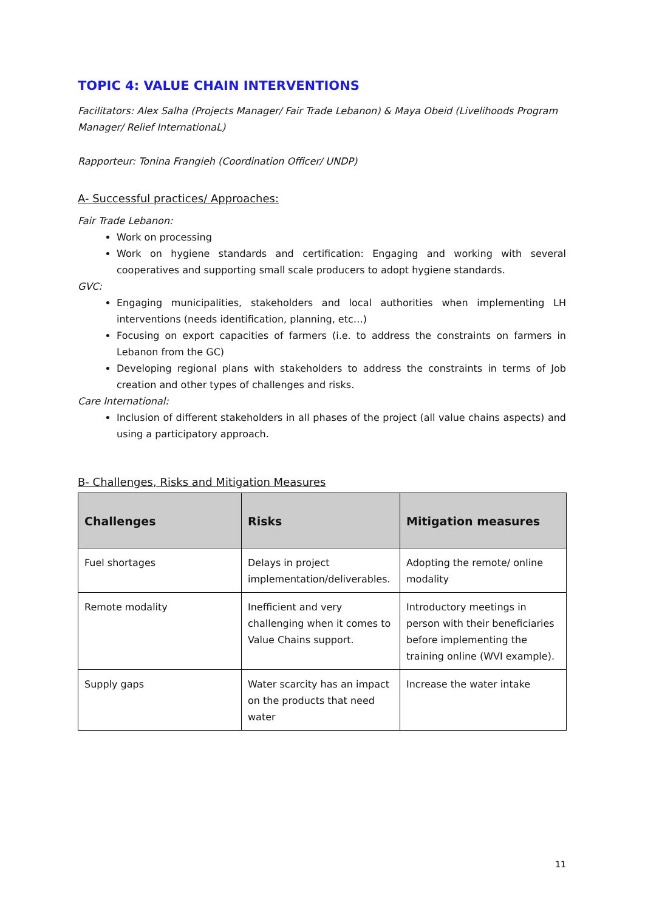TOPIC 4: VALUE CHAIN INTERVENTIONS
Facilitators: Alex Salha (Projects Manager/ Fair Trade Lebanon) & Maya Obeid (Livelihoods Program Manager/ Relief InternationaL)
Rapporteur: Tonina Frangieh (Coordination Officer/ UNDP)
A- Successful practices/ Approaches:
Fair Trade Lebanon:
Work on processing
Work on hygiene standards and certification: Engaging and working with several cooperatives and supporting small scale producers to adopt hygiene standards.
GVC:
Engaging municipalities, stakeholders and local authorities when implementing LH interventions (needs identification, planning, etc…)
Focusing on export capacities of farmers (i.e. to address the constraints on farmers in Lebanon from the GC)
Developing regional plans with stakeholders to address the constraints in terms of Job creation and other types of challenges and risks.
Care International:
Inclusion of different stakeholders in all phases of the project (all value chains aspects) and using a participatory approach.
B- Challenges, Risks and Mitigation Measures
| Challenges | Risks | Mitigation measures |
| --- | --- | --- |
| Fuel shortages | Delays in project implementation/deliverables. | Adopting the remote/ online modality |
| Remote modality | Inefficient and very challenging when it comes to Value Chains support. | Introductory meetings in person with their beneficiaries before implementing the training online (WVI example). |
| Supply gaps | Water scarcity has an impact on the products that need water | Increase the water intake |
11